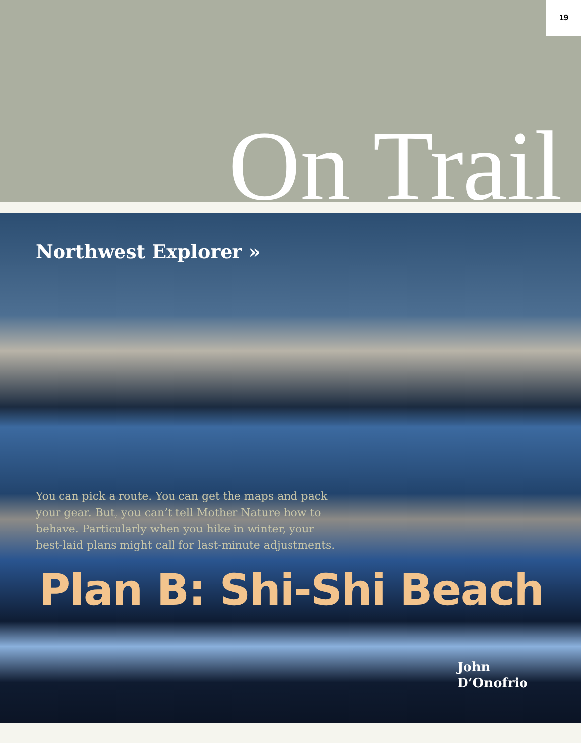19
On Trail
Northwest Explorer »
You can pick a route. You can get the maps and pack your gear. But, you can’t tell Mother Nature how to behave. Particularly when you hike in winter, your best-laid plans might call for last-minute adjustments.
Plan B: Shi-Shi Beach
John
D’Onofrio